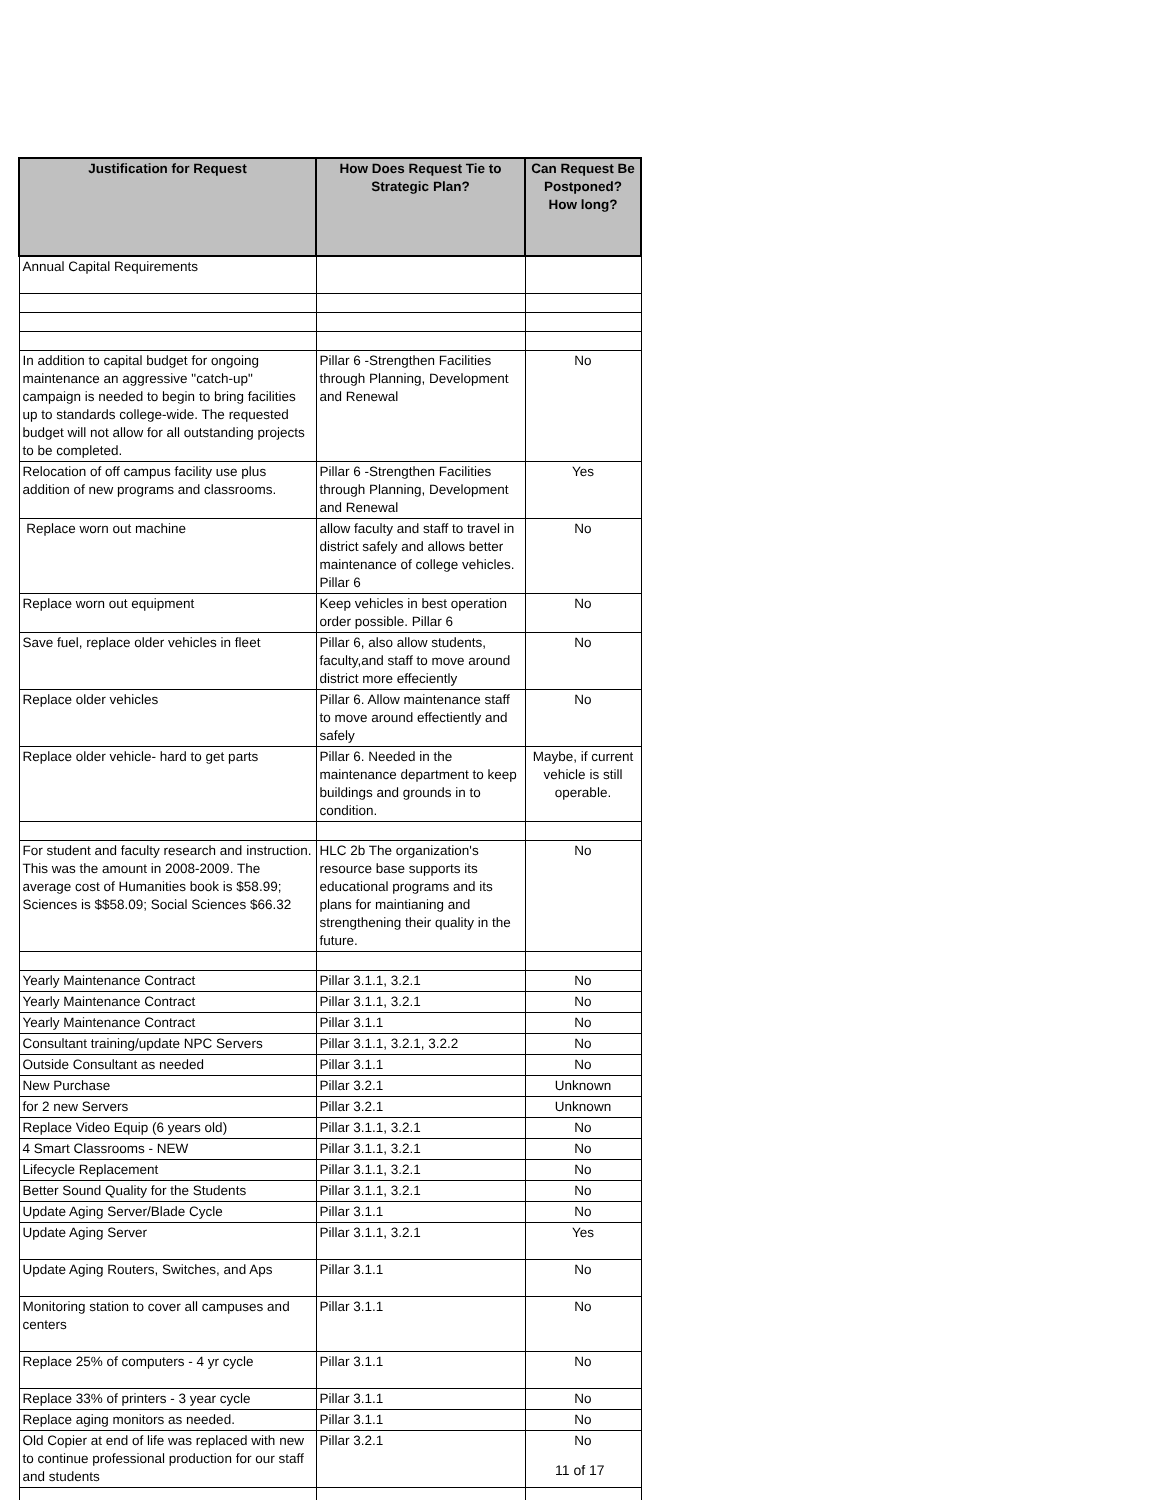| Justification for Request | How Does Request Tie to Strategic Plan? | Can Request Be Postponed? How long? |
| --- | --- | --- |
| Annual Capital Requirements | | |
| In addition to capital budget for ongoing maintenance an aggressive "catch-up" campaign is needed to begin to bring facilities up to standards college-wide. The requested budget will not allow for all outstanding projects to be completed. | Pillar 6 -Strengthen Facilities through Planning, Development and Renewal | No |
| Relocation of off campus facility use plus addition of new programs and classrooms. | Pillar 6 -Strengthen Facilities through Planning, Development and Renewal | Yes |
| Replace worn out machine | allow faculty and staff to travel in district safely and allows better maintenance of college vehicles. Pillar 6 | No |
| Replace worn out equipment | Keep vehicles in best operation order possible. Pillar 6 | No |
| Save fuel, replace older vehicles in fleet | Pillar 6, also allow students, faculty,and staff to move around district more effeciently | No |
| Replace older vehicles | Pillar 6. Allow maintenance staff to move around effectiently and safely | No |
| Replace older vehicle- hard to get parts | Pillar 6. Needed in the maintenance department to keep buildings and grounds in to condition. | Maybe, if current vehicle is still operable. |
| For student and faculty research and instruction. This was the amount in 2008-2009. The average cost of Humanities book is $58.99; Sciences is $$58.09; Social Sciences $66.32 | HLC 2b The organization's resource base supports its educational programs and its plans for maintianing and strengthening their quality in the future. | No |
| Yearly Maintenance Contract | Pillar 3.1.1, 3.2.1 | No |
| Yearly Maintenance Contract | Pillar 3.1.1, 3.2.1 | No |
| Yearly Maintenance Contract | Pillar 3.1.1 | No |
| Consultant training/update NPC Servers | Pillar 3.1.1, 3.2.1, 3.2.2 | No |
| Outside Consultant as needed | Pillar 3.1.1 | No |
| New Purchase | Pillar 3.2.1 | Unknown |
| for 2 new Servers | Pillar 3.2.1 | Unknown |
| Replace Video Equip (6 years old) | Pillar 3.1.1, 3.2.1 | No |
| 4 Smart Classrooms - NEW | Pillar 3.1.1, 3.2.1 | No |
| Lifecycle Replacement | Pillar 3.1.1, 3.2.1 | No |
| Better Sound Quality for the Students | Pillar 3.1.1, 3.2.1 | No |
| Update Aging Server/Blade Cycle | Pillar 3.1.1 | No |
| Update Aging Server | Pillar 3.1.1, 3.2.1 | Yes |
| Update Aging Routers, Switches, and Aps | Pillar 3.1.1 | No |
| Monitoring station to cover all campuses and centers | Pillar 3.1.1 | No |
| Replace 25% of computers - 4 yr cycle | Pillar 3.1.1 | No |
| Replace 33% of printers - 3 year cycle | Pillar 3.1.1 | No |
| Replace aging monitors as needed. | Pillar 3.1.1 | No |
| Old Copier at end of life was replaced with new to continue professional production for our staff and students | Pillar 3.2.1 | No |
11 of 17